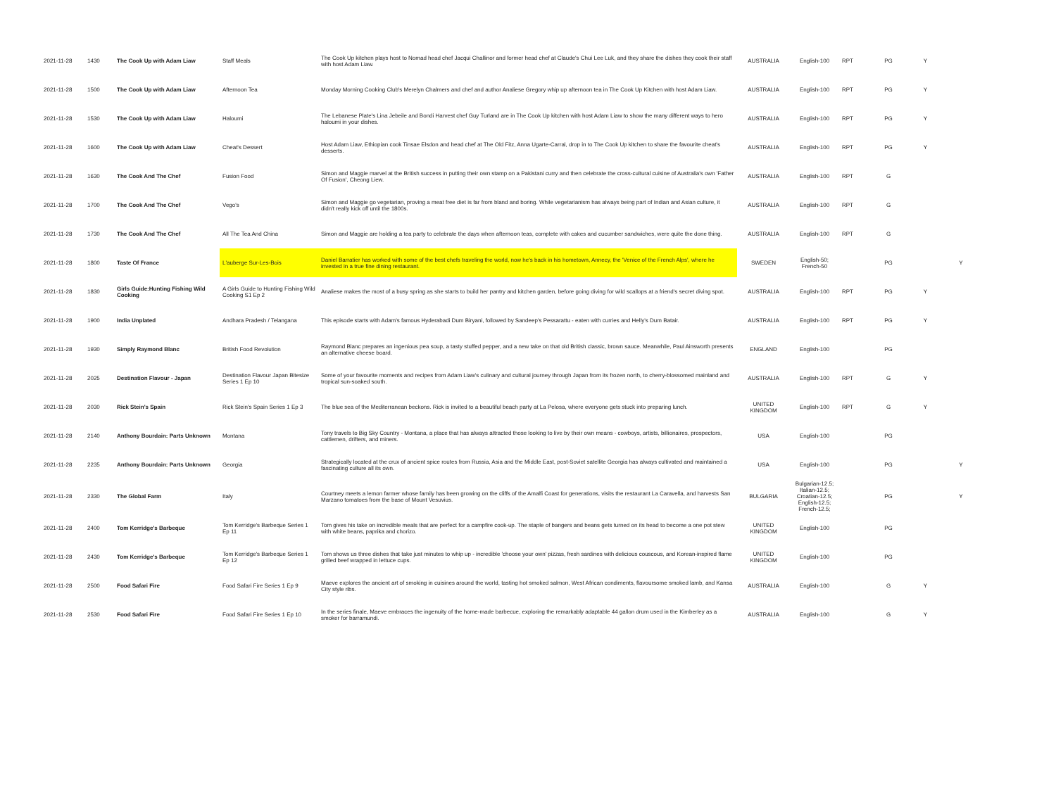| 2021-11-28 | 1430 | The Cook Up with Adam Liaw | Staff Meals | The Cook Up kitchen plays host to Nomad head chef Jacqui Challinor and former head chef at Claude's Chui Lee Luk, and they share the dishes they cook their staff with host Adam Liaw. | AUSTRALIA | English-100 | RPT | PG | Y | |
| 2021-11-28 | 1500 | The Cook Up with Adam Liaw | Afternoon Tea | Monday Morning Cooking Club's Merelyn Chalmers and chef and author Analiese Gregory whip up afternoon tea in The Cook Up Kitchen with host Adam Liaw. | AUSTRALIA | English-100 | RPT | PG | Y | |
| 2021-11-28 | 1530 | The Cook Up with Adam Liaw | Haloumi | The Lebanese Plate's Lina Jebeile and Bondi Harvest chef Guy Turland are in The Cook Up kitchen with host Adam Liaw to show the many different ways to hero haloumi in your dishes. | AUSTRALIA | English-100 | RPT | PG | Y | |
| 2021-11-28 | 1600 | The Cook Up with Adam Liaw | Cheat's Dessert | Host Adam Liaw, Ethiopian cook Tinsae Elsdon and head chef at The Old Fitz, Anna Ugarte-Carral, drop in to The Cook Up kitchen to share the favourite cheat's desserts. | AUSTRALIA | English-100 | RPT | PG | Y | |
| 2021-11-28 | 1630 | The Cook And The Chef | Fusion Food | Simon and Maggie marvel at the British success in putting their own stamp on a Pakistani curry and then celebrate the cross-cultural cuisine of Australia's own 'Father Of Fusion', Cheong Liew. | AUSTRALIA | English-100 | RPT | G | | |
| 2021-11-28 | 1700 | The Cook And The Chef | Vego's | Simon and Maggie go vegetarian, proving a meat free diet is far from bland and boring. While vegetarianism has always being part of Indian and Asian culture, it didn't really kick off until the 1800s. | AUSTRALIA | English-100 | RPT | G | | |
| 2021-11-28 | 1730 | The Cook And The Chef | All The Tea And China | Simon and Maggie are holding a tea party to celebrate the days when afternoon teas, complete with cakes and cucumber sandwiches, were quite the done thing. | AUSTRALIA | English-100 | RPT | G | | |
| 2021-11-28 | 1800 | Taste Of France | L'auberge Sur-Les-Bois | Daniel Barratier has worked with some of the best chefs traveling the world, now he's back in his hometown, Annecy, the 'Venice of the French Alps', where he invested in a true fine dining restaurant. | SWEDEN | English-50; French-50 | | PG | | Y |
| 2021-11-28 | 1830 | Girls Guide:Hunting Fishing Wild Cooking | A Girls Guide to Hunting Fishing Wild Cooking S1 Ep 2 | Analiese makes the most of a busy spring as she starts to build her pantry and kitchen garden, before going diving for wild scallops at a friend's secret diving spot. | AUSTRALIA | English-100 | RPT | PG | Y | |
| 2021-11-28 | 1900 | India Unplated | Andhara Pradesh / Telangana | This episode starts with Adam's famous Hyderabadi Dum Biryani, followed by Sandeep's Pessarattu - eaten with curries and Helly's Dum Batair. | AUSTRALIA | English-100 | RPT | PG | Y | |
| 2021-11-28 | 1930 | Simply Raymond Blanc | British Food Revolution | Raymond Blanc prepares an ingenious pea soup, a tasty stuffed pepper, and a new take on that old British classic, brown sauce. Meanwhile, Paul Ainsworth presents an alternative cheese board. | ENGLAND | English-100 | | PG | | |
| 2021-11-28 | 2025 | Destination Flavour - Japan | Destination Flavour Japan Bitesize Series 1 Ep 10 | Some of your favourite moments and recipes from Adam Liaw's culinary and cultural journey through Japan from its frozen north, to cherry-blossomed mainland and tropical sun-soaked south. | AUSTRALIA | English-100 | RPT | G | Y | |
| 2021-11-28 | 2030 | Rick Stein's Spain | Rick Stein's Spain Series 1 Ep 3 | The blue sea of the Mediterranean beckons. Rick is invited to a beautiful beach party at La Pelosa, where everyone gets stuck into preparing lunch. | UNITED KINGDOM | English-100 | RPT | G | Y | |
| 2021-11-28 | 2140 | Anthony Bourdain: Parts Unknown | Montana | Tony travels to Big Sky Country - Montana, a place that has always attracted those looking to live by their own means - cowboys, artists, billionaires, prospectors, cattlemen, drifters, and miners. | USA | English-100 | | PG | | |
| 2021-11-28 | 2235 | Anthony Bourdain: Parts Unknown | Georgia | Strategically located at the crux of ancient spice routes from Russia, Asia and the Middle East, post-Soviet satellite Georgia has always cultivated and maintained a fascinating culture all its own. | USA | English-100 | | PG | | Y |
| 2021-11-28 | 2330 | The Global Farm | Italy | Courtney meets a lemon farmer whose family has been growing on the cliffs of the Amalfi Coast for generations, visits the restaurant La Caravella, and harvests San Marzano tomatoes from the base of Mount Vesuvius. | BULGARIA | Bulgarian-12.5; Italian-12.5; Croatian-12.5; English-12.5; French-12.5; | | PG | | Y |
| 2021-11-28 | 2400 | Tom Kerridge's Barbeque | Tom Kerridge's Barbeque Series 1 Ep 11 | Tom gives his take on incredible meals that are perfect for a campfire cook-up. The staple of bangers and beans gets turned on its head to become a one pot stew with white beans, paprika and chorizo. | UNITED KINGDOM | English-100 | | PG | | |
| 2021-11-28 | 2430 | Tom Kerridge's Barbeque | Tom Kerridge's Barbeque Series 1 Ep 12 | Tom shows us three dishes that take just minutes to whip up - incredible 'choose your own' pizzas, fresh sardines with delicious couscous, and Korean-inspired flame grilled beef wrapped in lettuce cups. | UNITED KINGDOM | English-100 | | PG | | |
| 2021-11-28 | 2500 | Food Safari Fire | Food Safari Fire Series 1 Ep 9 | Maeve explores the ancient art of smoking in cuisines around the world, tasting hot smoked salmon, West African condiments, flavoursome smoked lamb, and Kansa City style ribs. | AUSTRALIA | English-100 | | G | Y | |
| 2021-11-28 | 2530 | Food Safari Fire | Food Safari Fire Series 1 Ep 10 | In the series finale, Maeve embraces the ingenuity of the home-made barbecue, exploring the remarkably adaptable 44 gallon drum used in the Kimberley as a smoker for barramundi. | AUSTRALIA | English-100 | | G | Y | |